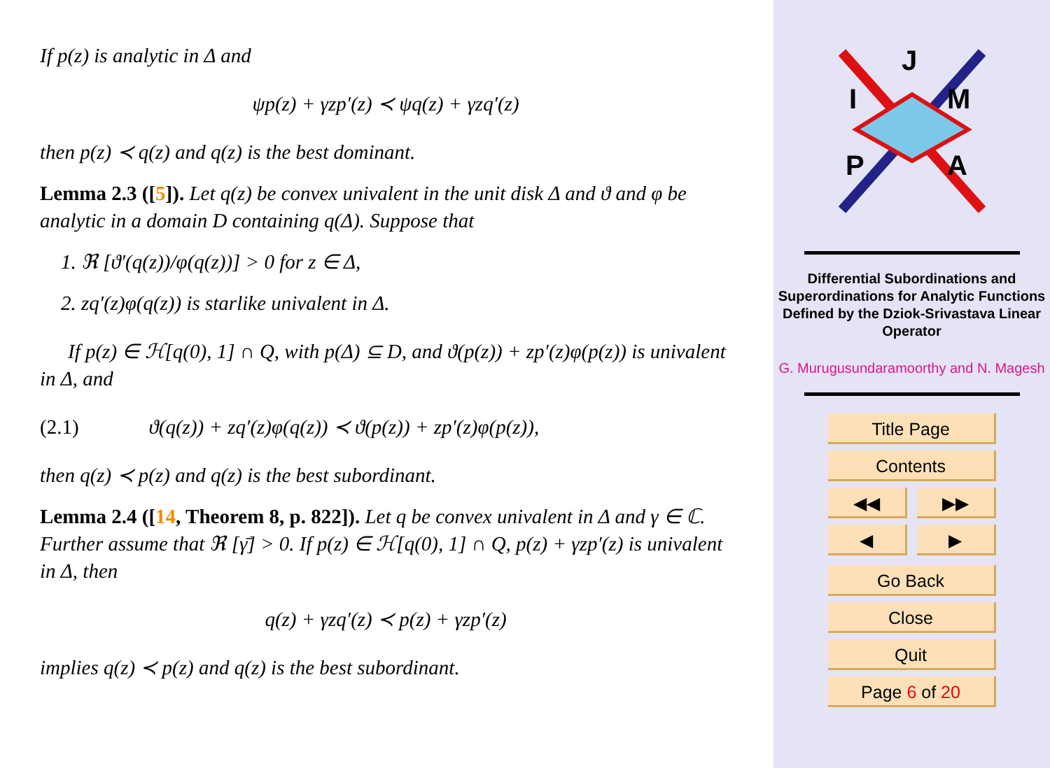If p(z) is analytic in Δ and
ψp(z) + γzp′(z) ≺ ψq(z) + γzq′(z)
then p(z) ≺ q(z) and q(z) is the best dominant.
Lemma 2.3 ([5]). Let q(z) be convex univalent in the unit disk Δ and ϑ and φ be analytic in a domain D containing q(Δ). Suppose that
1. ℜ [ϑ′(q(z))/φ(q(z))] > 0 for z ∈ Δ,
2. zq′(z)φ(q(z)) is starlike univalent in Δ.
If p(z) ∈ ℋ[q(0), 1] ∩ Q, with p(Δ) ⊆ D, and ϑ(p(z)) + zp′(z)φ(p(z)) is univalent in Δ, and
(2.1) ϑ(q(z)) + zq′(z)φ(q(z)) ≺ ϑ(p(z)) + zp′(z)φ(p(z)),
then q(z) ≺ p(z) and q(z) is the best subordinant.
Lemma 2.4 ([14, Theorem 8, p. 822]). Let q be convex univalent in Δ and γ ∈ ℂ. Further assume that ℜ [γ̄] > 0. If p(z) ∈ ℋ[q(0), 1] ∩ Q, p(z) + γzp′(z) is univalent in Δ, then
q(z) + γzq′(z) ≺ p(z) + γzp′(z)
implies q(z) ≺ p(z) and q(z) is the best subordinant.
J
I
M
P
A
Differential Subordinations and Superordinations for Analytic Functions Defined by the Dziok-Srivastava Linear Operator
G. Murugusundaramoorthy and N. Magesh
Title Page
Contents
◀◀ ▶▶
◀ ▶
Go Back
Close
Quit
Page 6 of 20